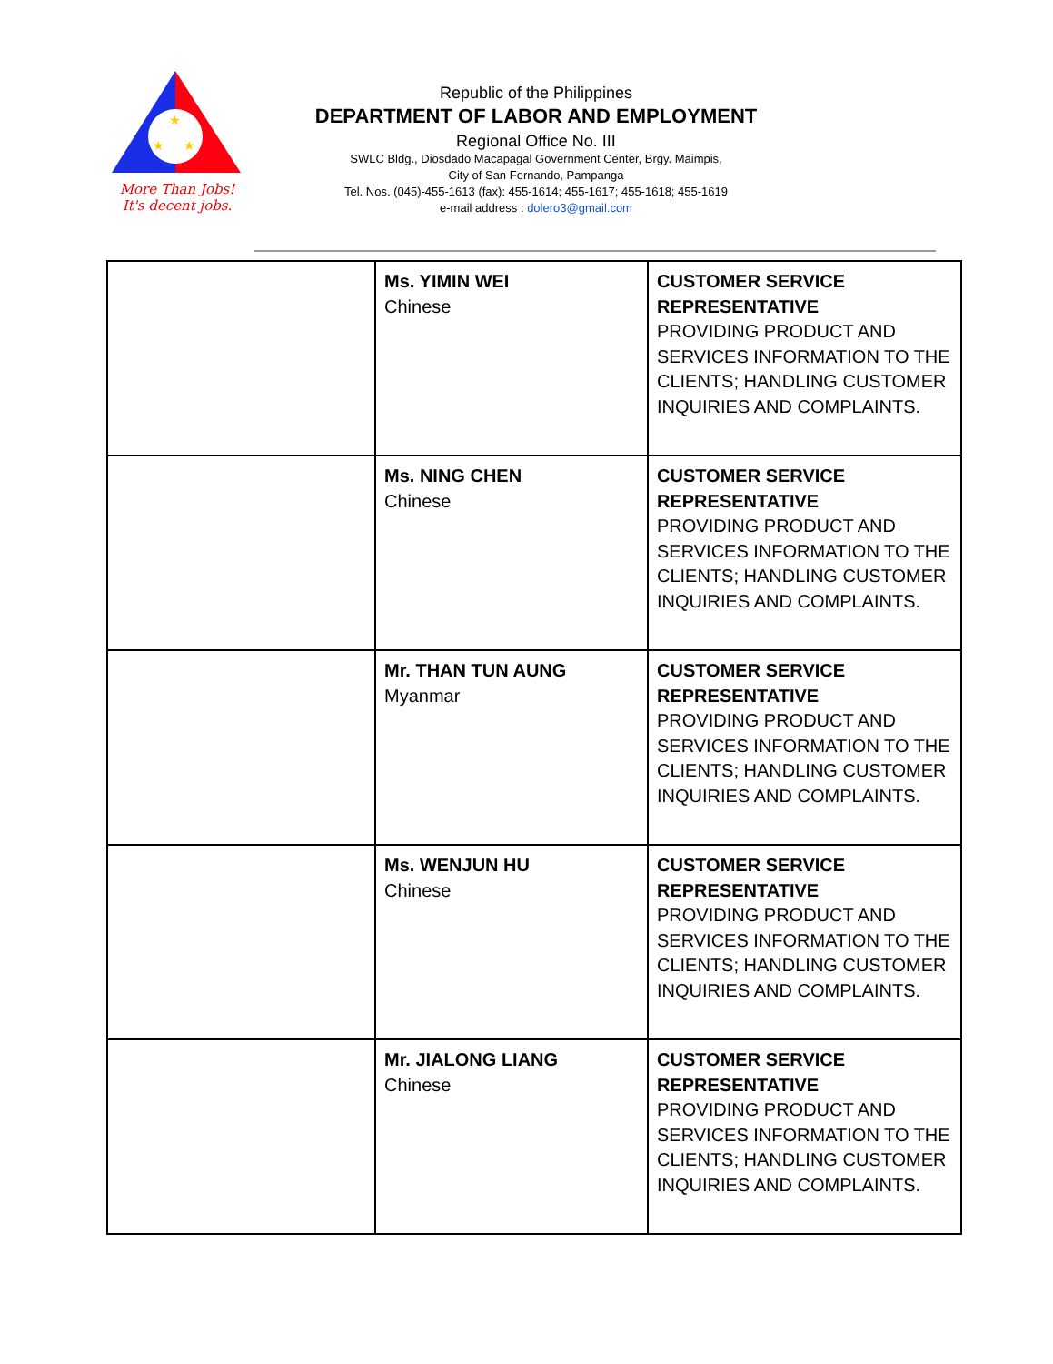★
★
★
More Than Jobs!
It's decent jobs.
Republic of the Philippines
DEPARTMENT OF LABOR AND EMPLOYMENT
Regional Office No. III
SWLC Bldg., Diosdado Macapagal Government Center, Brgy. Maimpis,
City of San Fernando, Pampanga
Tel. Nos. (045)-455-1613 (fax): 455-1614; 455-1617; 455-1618; 455-1619
e-mail address : dolero3@gmail.com
| | Ms. YIMIN WEI Chinese | CUSTOMER SERVICE REPRESENTATIVE PROVIDING PRODUCT AND SERVICES INFORMATION TO THE CLIENTS; HANDLING CUSTOMER INQUIRIES AND COMPLAINTS. |
| | Ms. NING CHEN Chinese | CUSTOMER SERVICE REPRESENTATIVE PROVIDING PRODUCT AND SERVICES INFORMATION TO THE CLIENTS; HANDLING CUSTOMER INQUIRIES AND COMPLAINTS. |
| | Mr. THAN TUN AUNG Myanmar | CUSTOMER SERVICE REPRESENTATIVE PROVIDING PRODUCT AND SERVICES INFORMATION TO THE CLIENTS; HANDLING CUSTOMER INQUIRIES AND COMPLAINTS. |
| | Ms. WENJUN HU Chinese | CUSTOMER SERVICE REPRESENTATIVE PROVIDING PRODUCT AND SERVICES INFORMATION TO THE CLIENTS; HANDLING CUSTOMER INQUIRIES AND COMPLAINTS. |
| | Mr. JIALONG LIANG Chinese | CUSTOMER SERVICE REPRESENTATIVE PROVIDING PRODUCT AND SERVICES INFORMATION TO THE CLIENTS; HANDLING CUSTOMER INQUIRIES AND COMPLAINTS. |